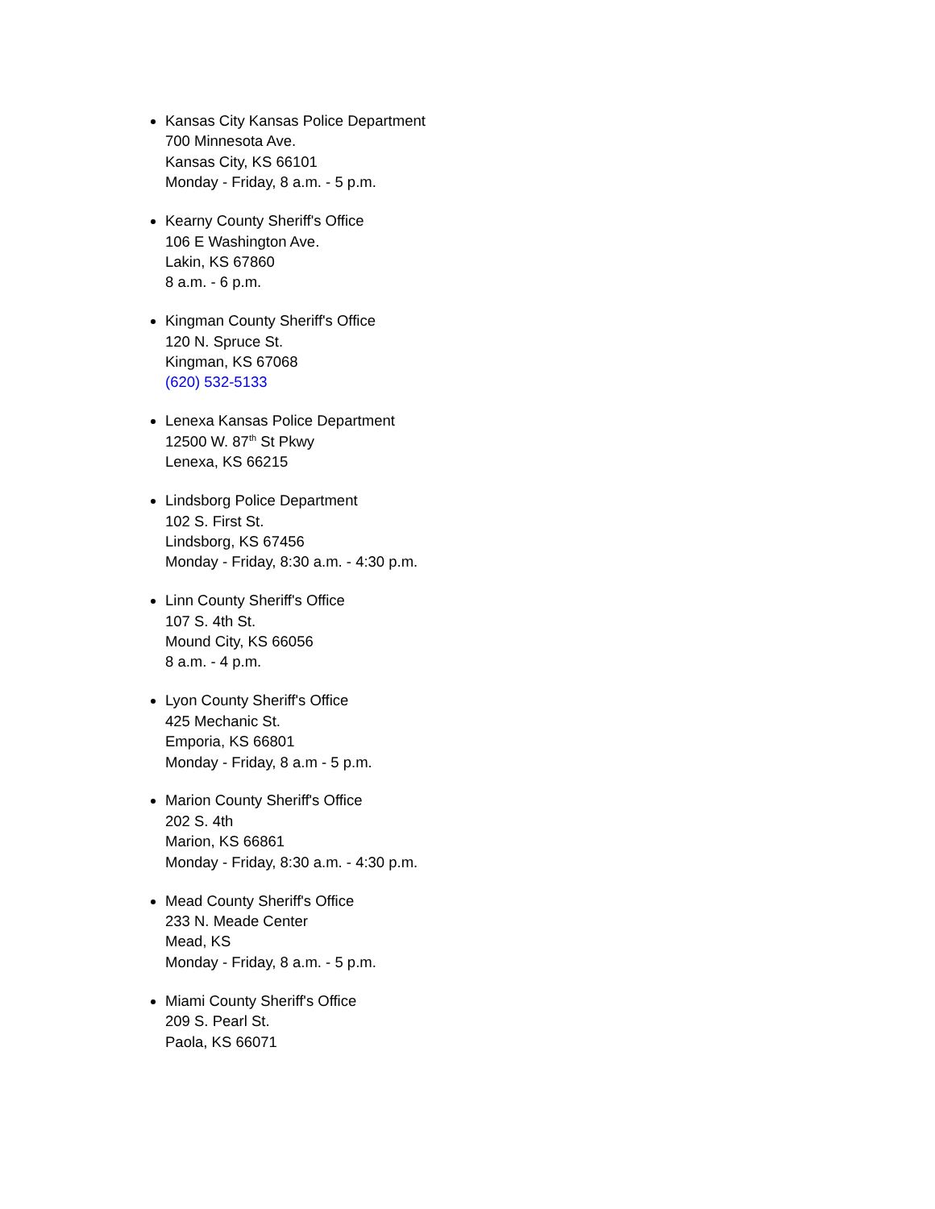Kansas City Kansas Police Department
700 Minnesota Ave.
Kansas City, KS 66101
Monday - Friday, 8 a.m. - 5 p.m.
Kearny County Sheriff's Office
106 E Washington Ave.
Lakin, KS 67860
8 a.m. - 6 p.m.
Kingman County Sheriff's Office
120 N. Spruce St.
Kingman, KS 67068
(620) 532-5133
Lenexa Kansas Police Department
12500 W. 87<sup>th</sup> St Pkwy
Lenexa, KS 66215
Lindsborg Police Department
102 S. First St.
Lindsborg, KS 67456
Monday - Friday, 8:30 a.m. - 4:30 p.m.
Linn County Sheriff's Office
107 S. 4th St.
Mound City, KS 66056
8 a.m. - 4 p.m.
Lyon County Sheriff's Office
425 Mechanic St.
Emporia, KS 66801
Monday - Friday, 8 a.m - 5 p.m.
Marion County Sheriff's Office
202 S. 4th
Marion, KS 66861
Monday - Friday, 8:30 a.m. - 4:30 p.m.
Mead County Sheriff's Office
233 N. Meade Center
Mead, KS
Monday - Friday, 8 a.m. - 5 p.m.
Miami County Sheriff's Office
209 S. Pearl St.
Paola, KS 66071